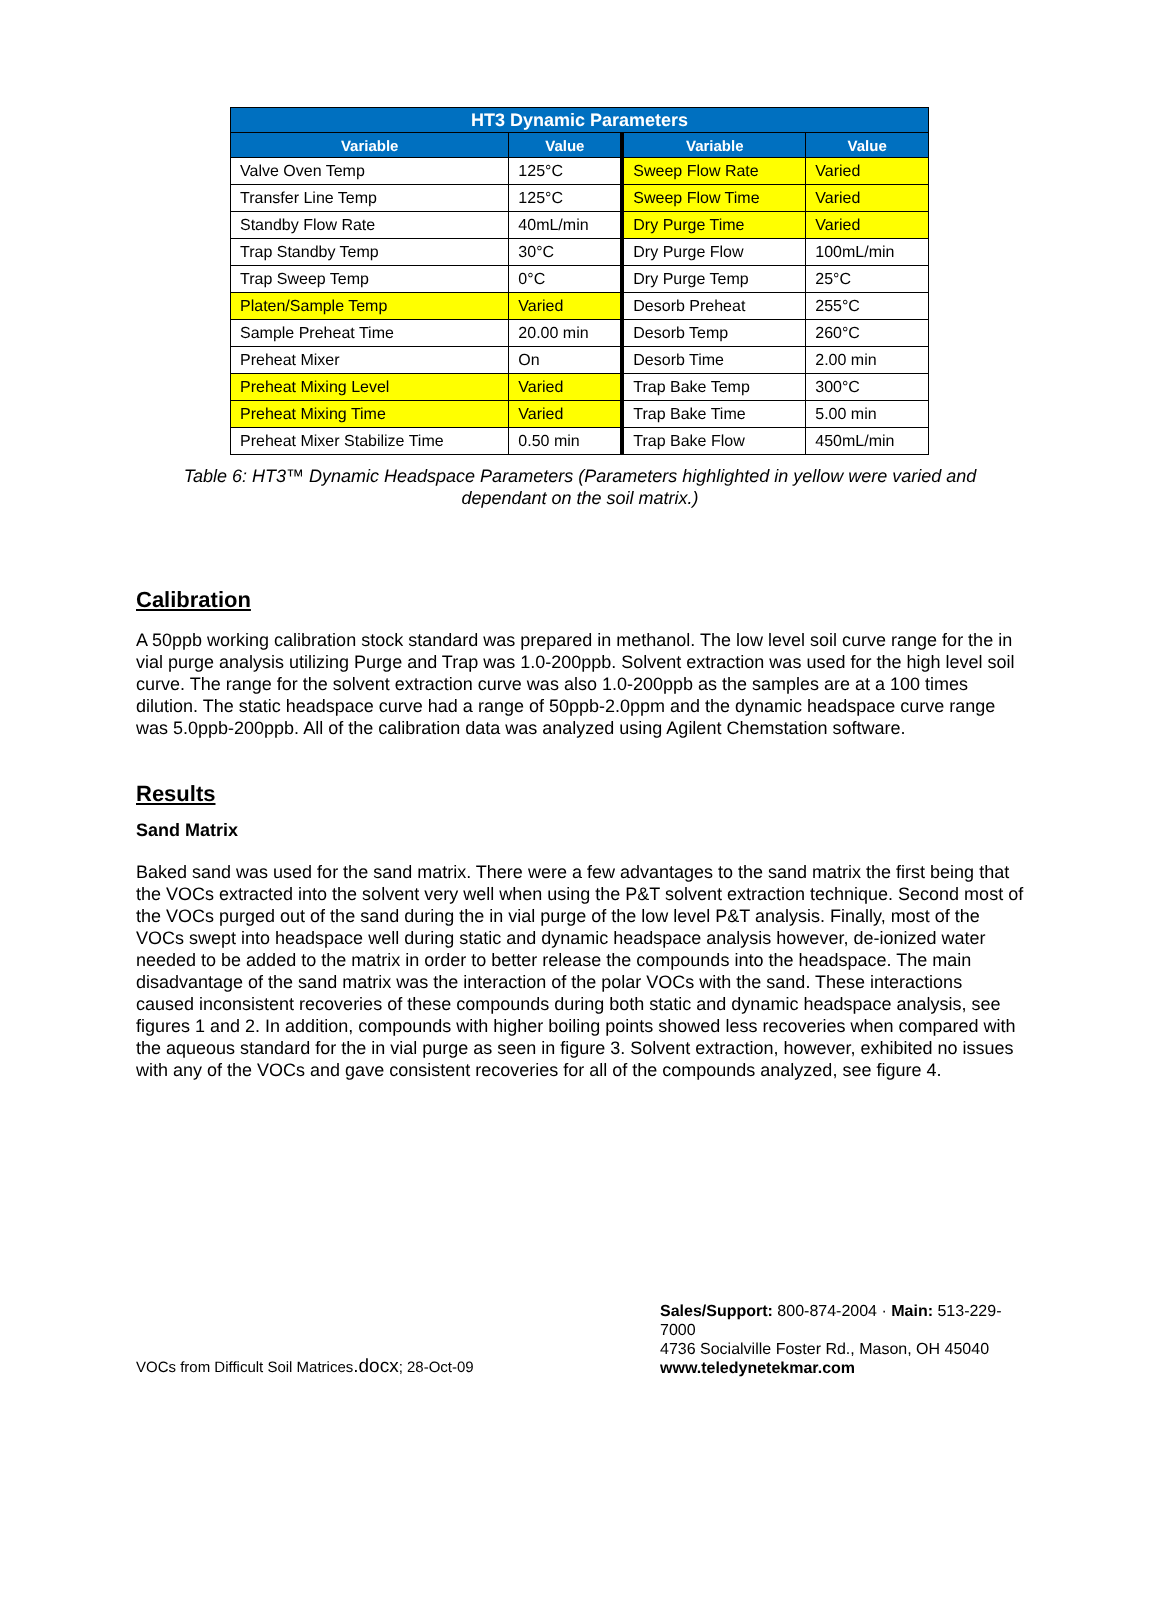| HT3 Dynamic Parameters | | | |
| --- | --- | --- | --- |
| Variable | Value | Variable | Value |
| Valve Oven Temp | 125°C | Sweep Flow Rate | Varied |
| Transfer Line Temp | 125°C | Sweep Flow Time | Varied |
| Standby Flow Rate | 40mL/min | Dry Purge Time | Varied |
| Trap Standby Temp | 30°C | Dry Purge Flow | 100mL/min |
| Trap Sweep Temp | 0°C | Dry Purge Temp | 25°C |
| Platen/Sample Temp | Varied | Desorb Preheat | 255°C |
| Sample Preheat Time | 20.00 min | Desorb Temp | 260°C |
| Preheat Mixer | On | Desorb Time | 2.00 min |
| Preheat Mixing Level | Varied | Trap Bake Temp | 300°C |
| Preheat Mixing Time | Varied | Trap Bake Time | 5.00 min |
| Preheat Mixer Stabilize Time | 0.50 min | Trap Bake Flow | 450mL/min |
Table 6: HT3™ Dynamic Headspace Parameters (Parameters highlighted in yellow were varied and dependant on the soil matrix.)
Calibration
A 50ppb working calibration stock standard was prepared in methanol. The low level soil curve range for the in vial purge analysis utilizing Purge and Trap was 1.0-200ppb. Solvent extraction was used for the high level soil curve. The range for the solvent extraction curve was also 1.0-200ppb as the samples are at a 100 times dilution. The static headspace curve had a range of 50ppb-2.0ppm and the dynamic headspace curve range was 5.0ppb-200ppb. All of the calibration data was analyzed using Agilent Chemstation software.
Results
Sand Matrix
Baked sand was used for the sand matrix. There were a few advantages to the sand matrix the first being that the VOCs extracted into the solvent very well when using the P&T solvent extraction technique. Second most of the VOCs purged out of the sand during the in vial purge of the low level P&T analysis. Finally, most of the VOCs swept into headspace well during static and dynamic headspace analysis however, de-ionized water needed to be added to the matrix in order to better release the compounds into the headspace. The main disadvantage of the sand matrix was the interaction of the polar VOCs with the sand. These interactions caused inconsistent recoveries of these compounds during both static and dynamic headspace analysis, see figures 1 and 2. In addition, compounds with higher boiling points showed less recoveries when compared with the aqueous standard for the in vial purge as seen in figure 3. Solvent extraction, however, exhibited no issues with any of the VOCs and gave consistent recoveries for all of the compounds analyzed, see figure 4.
VOCs from Difficult Soil Matrices.docx; 28-Oct-09
Sales/Support: 800-874-2004 · Main: 513-229-7000
4736 Socialville Foster Rd., Mason, OH 45040
www.teledynetekmar.com